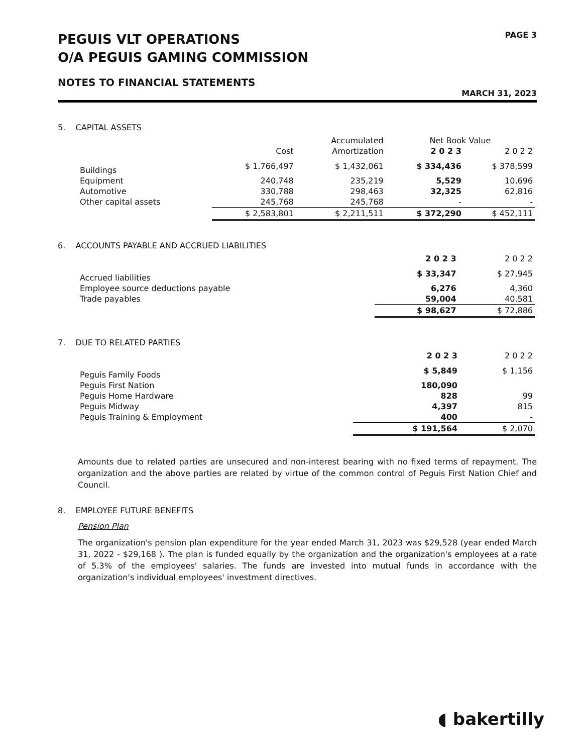PEGUIS VLT OPERATIONS
O/A PEGUIS GAMING COMMISSION
PAGE 3
NOTES TO FINANCIAL STATEMENTS
MARCH 31, 2023
5. CAPITAL ASSETS
| | | Accumulated | Net Book Value | |
| --- | --- | --- | --- | --- |
| | Cost | Amortization | 2 0 2 3 | 2 0 2 2 |
| Buildings | $ 1,766,497 | $ 1,432,061 | $ 334,436 | $ 378,599 |
| Equipment | 240,748 | 235,219 | 5,529 | 10,696 |
| Automotive | 330,788 | 298,463 | 32,325 | 62,816 |
| Other capital assets | 245,768 | 245,768 | - | - |
| | $ 2,583,801 | $ 2,211,511 | $ 372,290 | $ 452,111 |
6. ACCOUNTS PAYABLE AND ACCRUED LIABILITIES
| | 2 0 2 3 | 2 0 2 2 |
| --- | --- | --- |
| Accrued liabilities | $ 33,347 | $ 27,945 |
| Employee source deductions payable | 6,276 | 4,360 |
| Trade payables | 59,004 | 40,581 |
| | $ 98,627 | $ 72,886 |
7. DUE TO RELATED PARTIES
| | 2 0 2 3 | 2 0 2 2 |
| --- | --- | --- |
| Peguis Family Foods | $ 5,849 | $ 1,156 |
| Peguis First Nation | 180,090 | |
| Peguis Home Hardware | 828 | 99 |
| Peguis Midway | 4,397 | 815 |
| Peguis Training & Employment | 400 | - |
| | $ 191,564 | $ 2,070 |
Amounts due to related parties are unsecured and non-interest bearing with no fixed terms of repayment. The organization and the above parties are related by virtue of the common control of Peguis First Nation Chief and Council.
8. EMPLOYEE FUTURE BENEFITS
Pension Plan
The organization's pension plan expenditure for the year ended March 31, 2023 was $29,528 (year ended March 31, 2022 - $29,168 ). The plan is funded equally by the organization and the organization's employees at a rate of 5.3% of the employees' salaries. The funds are invested into mutual funds in accordance with the organization's individual employees' investment directives.
◖ bakertilly